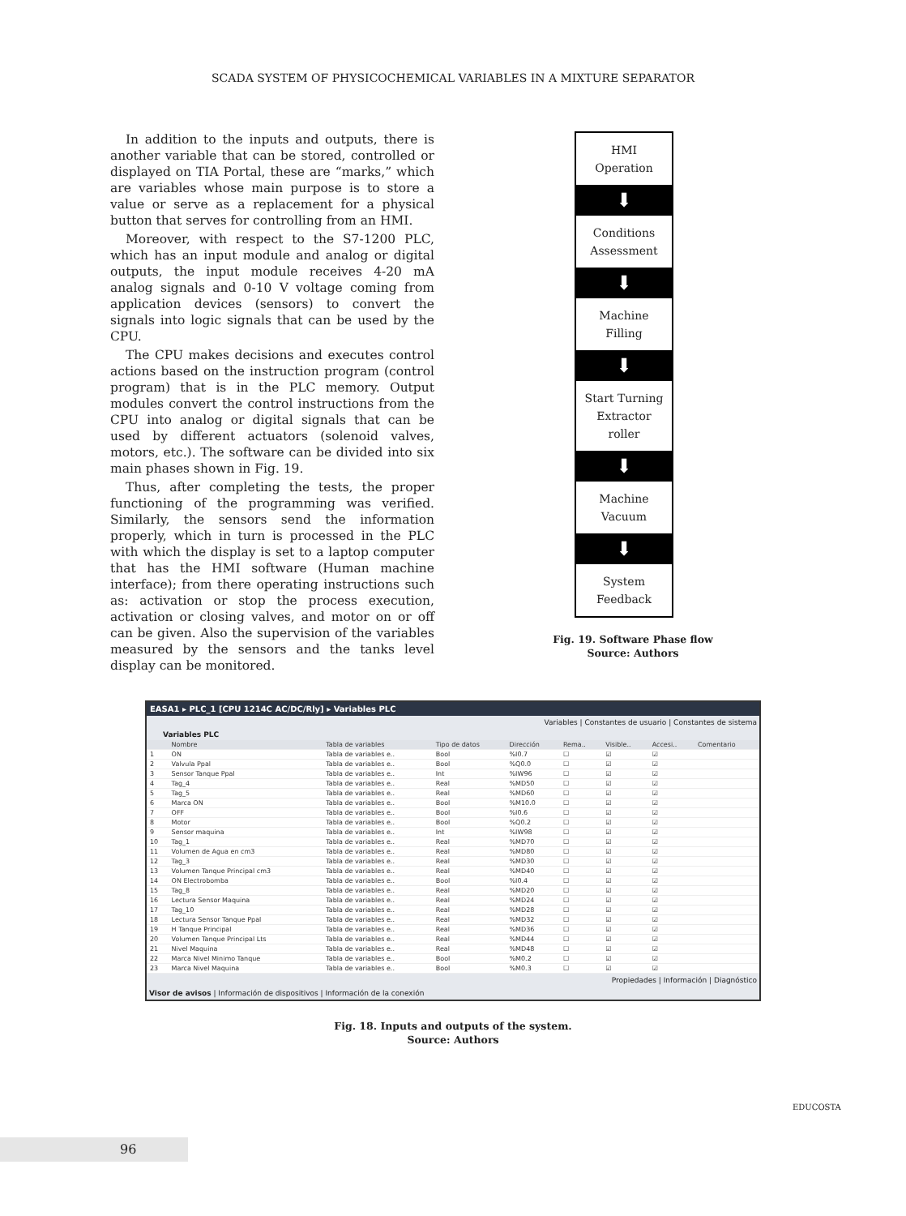SCADA SYSTEM OF PHYSICOCHEMICAL VARIABLES IN A MIXTURE SEPARATOR
In addition to the inputs and outputs, there is another variable that can be stored, controlled or displayed on TIA Portal, these are “marks,” which are variables whose main purpose is to store a value or serve as a replacement for a physical button that serves for controlling from an HMI.
Moreover, with respect to the S7-1200 PLC, which has an input module and analog or digital outputs, the input module receives 4-20 mA analog signals and 0-10 V voltage coming from application devices (sensors) to convert the signals into logic signals that can be used by the CPU.
The CPU makes decisions and executes control actions based on the instruction program (control program) that is in the PLC memory. Output modules convert the control instructions from the CPU into analog or digital signals that can be used by different actuators (solenoid valves, motors, etc.). The software can be divided into six main phases shown in Fig. 19.
Thus, after completing the tests, the proper functioning of the programming was verified. Similarly, the sensors send the information properly, which in turn is processed in the PLC with which the display is set to a laptop computer that has the HMI software (Human machine interface); from there operating instructions such as: activation or stop the process execution, activation or closing valves, and motor on or off can be given. Also the supervision of the variables measured by the sensors and the tanks level display can be monitored.
HMI
Operation
⬇
Conditions
Assessment
⬇
Machine
Filling
⬇
Start Turning
Extractor
roller
⬇
Machine
Vacuum
⬇
System
Feedback
Fig. 19. Software Phase flow
Source: Authors
EASA1 ▸ PLC_1 [CPU 1214C AC/DC/Rly] ▸ Variables PLC
Variables | Constantes de usuario | Constantes de sistema
Variables PLC
| | Nombre | Tabla de variables | Tipo de datos | Dirección | Rema.. | Visible.. | Accesi.. | Comentario |
| --- | --- | --- | --- | --- | --- | --- | --- | --- |
| 1 | ON | Tabla de variables e.. | Bool | %I0.7 | ☐ | ☑ | ☑ | |
| 2 | Valvula Ppal | Tabla de variables e.. | Bool | %Q0.0 | ☐ | ☑ | ☑ | |
| 3 | Sensor Tanque Ppal | Tabla de variables e.. | Int | %IW96 | ☐ | ☑ | ☑ | |
| 4 | Tag_4 | Tabla de variables e.. | Real | %MD50 | ☐ | ☑ | ☑ | |
| 5 | Tag_5 | Tabla de variables e.. | Real | %MD60 | ☐ | ☑ | ☑ | |
| 6 | Marca ON | Tabla de variables e.. | Bool | %M10.0 | ☐ | ☑ | ☑ | |
| 7 | OFF | Tabla de variables e.. | Bool | %I0.6 | ☐ | ☑ | ☑ | |
| 8 | Motor | Tabla de variables e.. | Bool | %Q0.2 | ☐ | ☑ | ☑ | |
| 9 | Sensor maquina | Tabla de variables e.. | Int | %IW98 | ☐ | ☑ | ☑ | |
| 10 | Tag_1 | Tabla de variables e.. | Real | %MD70 | ☐ | ☑ | ☑ | |
| 11 | Volumen de Agua en cm3 | Tabla de variables e.. | Real | %MD80 | ☐ | ☑ | ☑ | |
| 12 | Tag_3 | Tabla de variables e.. | Real | %MD30 | ☐ | ☑ | ☑ | |
| 13 | Volumen Tanque Principal cm3 | Tabla de variables e.. | Real | %MD40 | ☐ | ☑ | ☑ | |
| 14 | ON Electrobomba | Tabla de variables e.. | Bool | %I0.4 | ☐ | ☑ | ☑ | |
| 15 | Tag_8 | Tabla de variables e.. | Real | %MD20 | ☐ | ☑ | ☑ | |
| 16 | Lectura Sensor Maquina | Tabla de variables e.. | Real | %MD24 | ☐ | ☑ | ☑ | |
| 17 | Tag_10 | Tabla de variables e.. | Real | %MD28 | ☐ | ☑ | ☑ | |
| 18 | Lectura Sensor Tanque Ppal | Tabla de variables e.. | Real | %MD32 | ☐ | ☑ | ☑ | |
| 19 | H Tanque Principal | Tabla de variables e.. | Real | %MD36 | ☐ | ☑ | ☑ | |
| 20 | Volumen Tanque Principal Lts | Tabla de variables e.. | Real | %MD44 | ☐ | ☑ | ☑ | |
| 21 | Nivel Maquina | Tabla de variables e.. | Real | %MD48 | ☐ | ☑ | ☑ | |
| 22 | Marca Nivel Minimo Tanque | Tabla de variables e.. | Bool | %M0.2 | ☐ | ☑ | ☑ | |
| 23 | Marca Nivel Maquina | Tabla de variables e.. | Bool | %M0.3 | ☐ | ☑ | ☑ | |
Propiedades | Información | Diagnóstico
Visor de avisos | Información de dispositivos | Información de la conexión
Fig. 18. Inputs and outputs of the system.
Source: Authors
96
EDUCOSTA